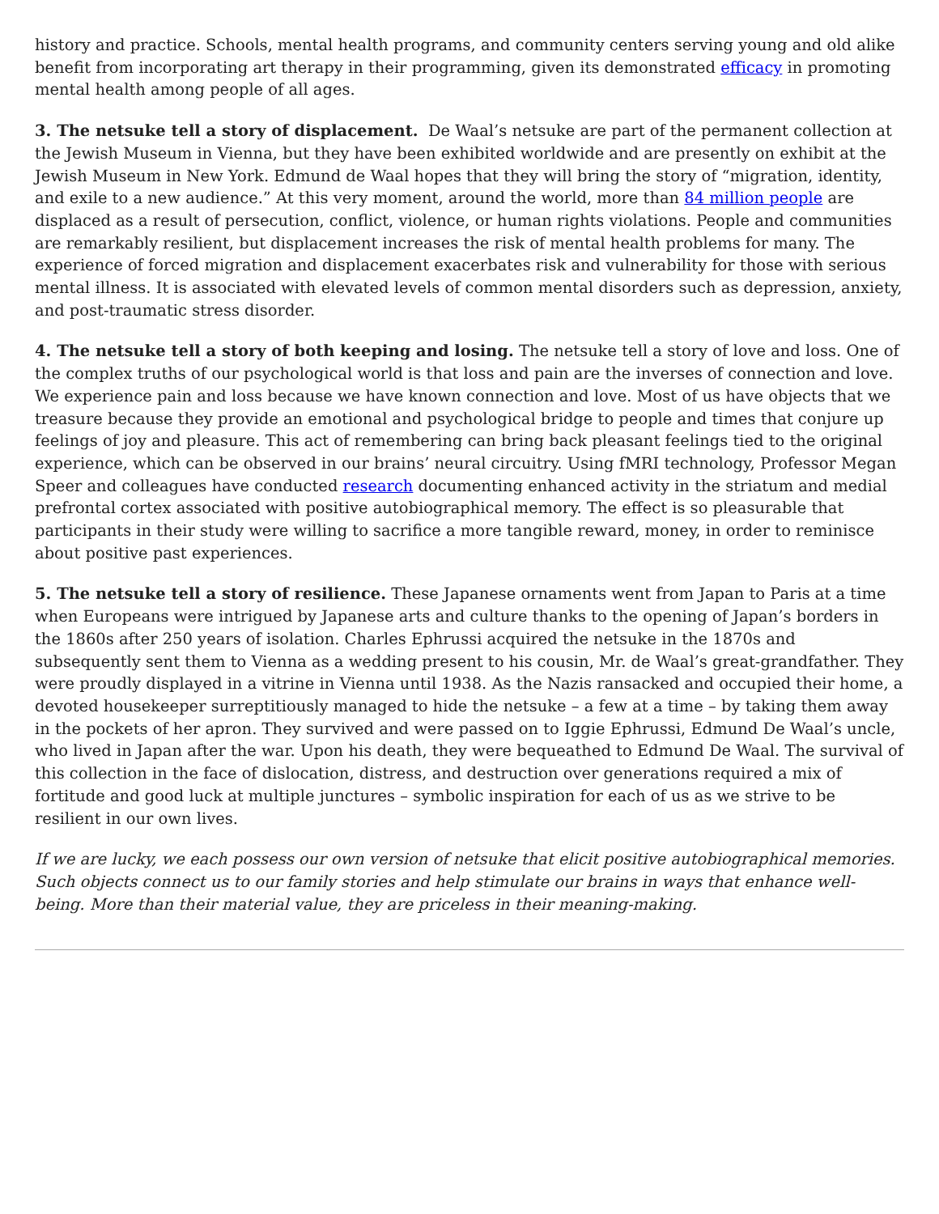history and practice. Schools, mental health programs, and community centers serving young and old alike benefit from incorporating art therapy in their programming, given its demonstrated efficacy in promoting mental health among people of all ages.
3. The netsuke tell a story of displacement. De Waal’s netsuke are part of the permanent collection at the Jewish Museum in Vienna, but they have been exhibited worldwide and are presently on exhibit at the Jewish Museum in New York. Edmund de Waal hopes that they will bring the story of “migration, identity, and exile to a new audience.” At this very moment, around the world, more than 84 million people are displaced as a result of persecution, conflict, violence, or human rights violations. People and communities are remarkably resilient, but displacement increases the risk of mental health problems for many. The experience of forced migration and displacement exacerbates risk and vulnerability for those with serious mental illness. It is associated with elevated levels of common mental disorders such as depression, anxiety, and post-traumatic stress disorder.
4. The netsuke tell a story of both keeping and losing. The netsuke tell a story of love and loss. One of the complex truths of our psychological world is that loss and pain are the inverses of connection and love. We experience pain and loss because we have known connection and love. Most of us have objects that we treasure because they provide an emotional and psychological bridge to people and times that conjure up feelings of joy and pleasure. This act of remembering can bring back pleasant feelings tied to the original experience, which can be observed in our brains’ neural circuitry. Using fMRI technology, Professor Megan Speer and colleagues have conducted research documenting enhanced activity in the striatum and medial prefrontal cortex associated with positive autobiographical memory. The effect is so pleasurable that participants in their study were willing to sacrifice a more tangible reward, money, in order to reminisce about positive past experiences.
5. The netsuke tell a story of resilience. These Japanese ornaments went from Japan to Paris at a time when Europeans were intrigued by Japanese arts and culture thanks to the opening of Japan’s borders in the 1860s after 250 years of isolation. Charles Ephrussi acquired the netsuke in the 1870s and subsequently sent them to Vienna as a wedding present to his cousin, Mr. de Waal’s great-grandfather. They were proudly displayed in a vitrine in Vienna until 1938. As the Nazis ransacked and occupied their home, a devoted housekeeper surreptitiously managed to hide the netsuke – a few at a time – by taking them away in the pockets of her apron. They survived and were passed on to Iggie Ephrussi, Edmund De Waal’s uncle, who lived in Japan after the war. Upon his death, they were bequeathed to Edmund De Waal. The survival of this collection in the face of dislocation, distress, and destruction over generations required a mix of fortitude and good luck at multiple junctures – symbolic inspiration for each of us as we strive to be resilient in our own lives.
If we are lucky, we each possess our own version of netsuke that elicit positive autobiographical memories. Such objects connect us to our family stories and help stimulate our brains in ways that enhance well-being. More than their material value, they are priceless in their meaning-making.